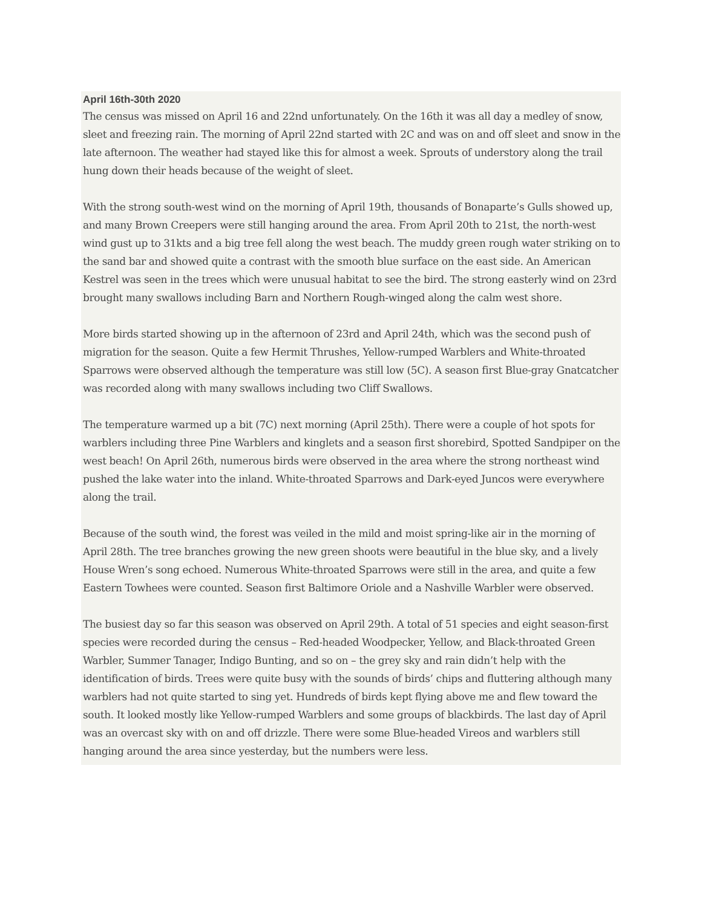April 16th-30th 2020
The census was missed on April 16 and 22nd unfortunately. On the 16th it was all day a medley of snow, sleet and freezing rain. The morning of April 22nd started with 2C and was on and off sleet and snow in the late afternoon. The weather had stayed like this for almost a week. Sprouts of understory along the trail hung down their heads because of the weight of sleet.
With the strong south-west wind on the morning of April 19th, thousands of Bonaparte’s Gulls showed up, and many Brown Creepers were still hanging around the area. From April 20th to 21st, the north-west wind gust up to 31kts and a big tree fell along the west beach. The muddy green rough water striking on to the sand bar and showed quite a contrast with the smooth blue surface on the east side. An American Kestrel was seen in the trees which were unusual habitat to see the bird. The strong easterly wind on 23rd brought many swallows including Barn and Northern Rough-winged along the calm west shore.
More birds started showing up in the afternoon of 23rd and April 24th, which was the second push of migration for the season. Quite a few Hermit Thrushes, Yellow-rumped Warblers and White-throated Sparrows were observed although the temperature was still low (5C). A season first Blue-gray Gnatcatcher was recorded along with many swallows including two Cliff Swallows.
The temperature warmed up a bit (7C) next morning (April 25th). There were a couple of hot spots for warblers including three Pine Warblers and kinglets and a season first shorebird, Spotted Sandpiper on the west beach! On April 26th, numerous birds were observed in the area where the strong northeast wind pushed the lake water into the inland. White-throated Sparrows and Dark-eyed Juncos were everywhere along the trail.
Because of the south wind, the forest was veiled in the mild and moist spring-like air in the morning of April 28th. The tree branches growing the new green shoots were beautiful in the blue sky, and a lively House Wren’s song echoed. Numerous White-throated Sparrows were still in the area, and quite a few Eastern Towhees were counted. Season first Baltimore Oriole and a Nashville Warbler were observed.
The busiest day so far this season was observed on April 29th. A total of 51 species and eight season-first species were recorded during the census – Red-headed Woodpecker, Yellow, and Black-throated Green Warbler, Summer Tanager, Indigo Bunting, and so on – the grey sky and rain didn’t help with the identification of birds. Trees were quite busy with the sounds of birds’ chips and fluttering although many warblers had not quite started to sing yet. Hundreds of birds kept flying above me and flew toward the south. It looked mostly like Yellow-rumped Warblers and some groups of blackbirds. The last day of April was an overcast sky with on and off drizzle. There were some Blue-headed Vireos and warblers still hanging around the area since yesterday, but the numbers were less.